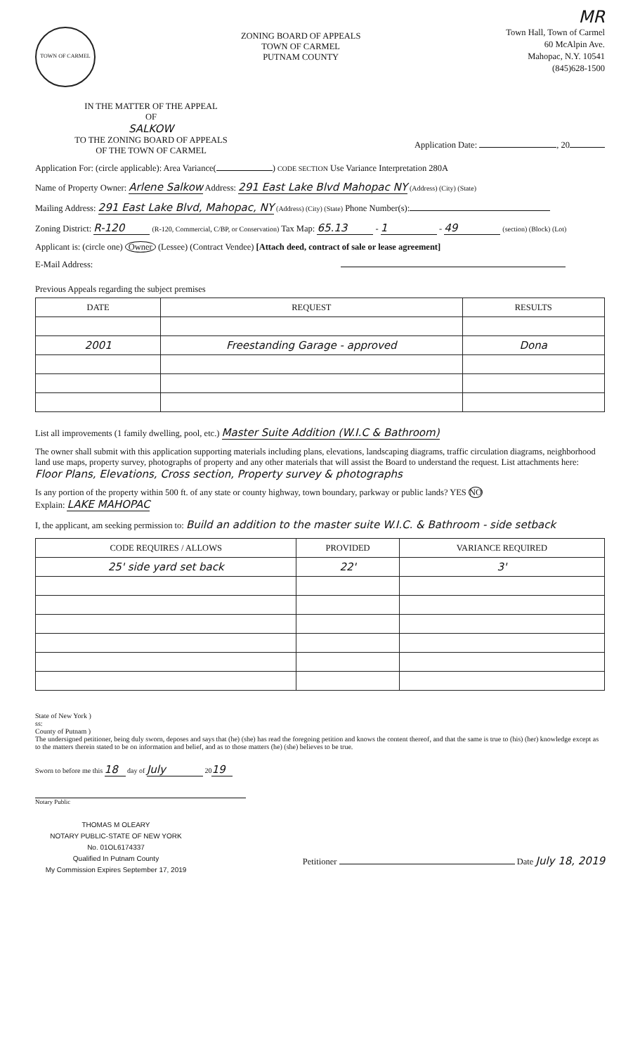MR
TOWN OF CARMEL
ZONING BOARD OF APPEALS
TOWN OF CARMEL
PUTNAM COUNTY
Town Hall, Town of Carmel
60 McAlpin Ave.
Mahopac, N.Y. 10541
(845)628-1500
IN THE MATTER OF THE APPEAL
OF
SALKOW
TO THE ZONING BOARD OF APPEALS
OF THE TOWN OF CARMEL
Application Date: , 20
Application For: (circle applicable): Area Variance( ) CODE SECTION Use Variance Interpretation 280A
Name of Property Owner: Arlene Salkow Address: 291 East Lake Blvd Mahopac NY (Address) (City) (State)
Mailing Address: 291 East Lake Blvd, Mahopac, NY (Address) (City) (State) Phone Number(s):
Zoning District: R-120 (R-120, Commercial, C/BP, or Conservation) Tax Map: 65.13 - 1 - 49 (section) (Block) (Lot)
Applicant is: (circle one) Owner (Lessee) (Contract Vendee) [Attach deed, contract of sale or lease agreement]
E-Mail Address:
Previous Appeals regarding the subject premises
| DATE | REQUEST | RESULTS |
| --- | --- | --- |
| 2001 | Freestanding Garage - approved | Dona |
List all improvements (1 family dwelling, pool, etc.) Master Suite Addition (W.I.C & Bathroom)
The owner shall submit with this application supporting materials including plans, elevations, landscaping diagrams, traffic circulation diagrams, neighborhood land use maps, property survey, photographs of property and any other materials that will assist the Board to understand the request. List attachments here: Floor Plans, Elevations, Cross section, Property survey & photographs
Is any portion of the property within 500 ft. of any state or county highway, town boundary, parkway or public lands? YES NO
Explain: LAKE MAHOPAC
I, the applicant, am seeking permission to: Build an addition to the master suite W.I.C. & Bathroom - side setback
| CODE REQUIRES / ALLOWS | PROVIDED | VARIANCE REQUIRED |
| --- | --- | --- |
| 25' side yard set back | 22' | 3' |
State of New York )
ss:
County of Putnam )
The undersigned petitioner, being duly sworn, deposes and says that (he) (she) has read the foregoing petition and knows the content thereof, and that the same is true to (his) (her) knowledge except as to the matters therein stated to be on information and belief, and as to those matters (he) (she) believes to be true.
Sworn to before me this 18 day of July 20 19
Notary Public
THOMAS M OLEARY
NOTARY PUBLIC-STATE OF NEW YORK
No. 01OL6174337
Qualified In Putnam County
My Commission Expires September 17, 2019
Petitioner Date July 18, 2019